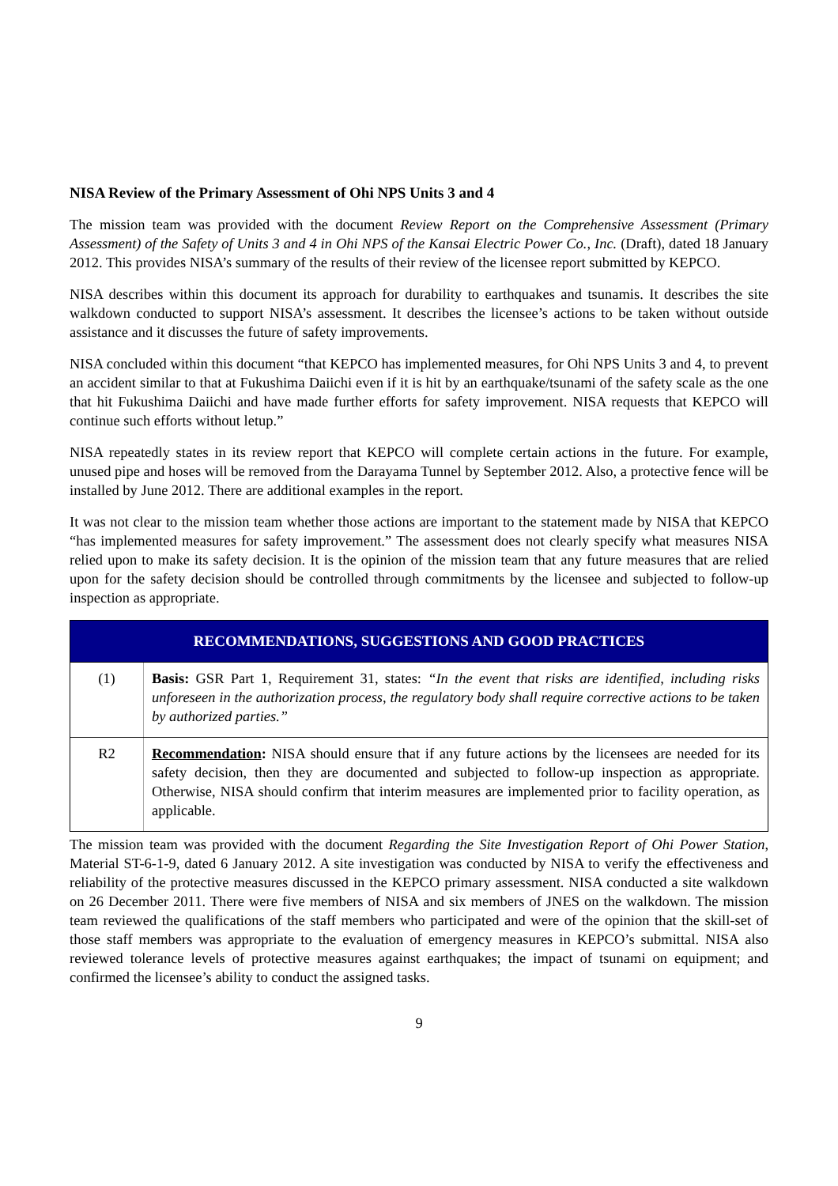NISA Review of the Primary Assessment of Ohi NPS Units 3 and 4
The mission team was provided with the document Review Report on the Comprehensive Assessment (Primary Assessment) of the Safety of Units 3 and 4 in Ohi NPS of the Kansai Electric Power Co., Inc. (Draft), dated 18 January 2012. This provides NISA’s summary of the results of their review of the licensee report submitted by KEPCO.
NISA describes within this document its approach for durability to earthquakes and tsunamis. It describes the site walkdown conducted to support NISA’s assessment. It describes the licensee’s actions to be taken without outside assistance and it discusses the future of safety improvements.
NISA concluded within this document “that KEPCO has implemented measures, for Ohi NPS Units 3 and 4, to prevent an accident similar to that at Fukushima Daiichi even if it is hit by an earthquake/tsunami of the safety scale as the one that hit Fukushima Daiichi and have made further efforts for safety improvement. NISA requests that KEPCO will continue such efforts without letup.”
NISA repeatedly states in its review report that KEPCO will complete certain actions in the future. For example, unused pipe and hoses will be removed from the Darayama Tunnel by September 2012. Also, a protective fence will be installed by June 2012. There are additional examples in the report.
It was not clear to the mission team whether those actions are important to the statement made by NISA that KEPCO “has implemented measures for safety improvement.” The assessment does not clearly specify what measures NISA relied upon to make its safety decision. It is the opinion of the mission team that any future measures that are relied upon for the safety decision should be controlled through commitments by the licensee and subjected to follow-up inspection as appropriate.
| RECOMMENDATIONS, SUGGESTIONS AND GOOD PRACTICES | |
| --- | --- |
| (1) | Basis: GSR Part 1, Requirement 31, states: “In the event that risks are identified, including risks unforeseen in the authorization process, the regulatory body shall require corrective actions to be taken by authorized parties.” |
| R2 | Recommendation : NISA should ensure that if any future actions by the licensees are needed for its safety decision, then they are documented and subjected to follow-up inspection as appropriate. Otherwise, NISA should confirm that interim measures are implemented prior to facility operation, as applicable. |
The mission team was provided with the document Regarding the Site Investigation Report of Ohi Power Station, Material ST-6-1-9, dated 6 January 2012. A site investigation was conducted by NISA to verify the effectiveness and reliability of the protective measures discussed in the KEPCO primary assessment. NISA conducted a site walkdown on 26 December 2011. There were five members of NISA and six members of JNES on the walkdown. The mission team reviewed the qualifications of the staff members who participated and were of the opinion that the skill-set of those staff members was appropriate to the evaluation of emergency measures in KEPCO’s submittal. NISA also reviewed tolerance levels of protective measures against earthquakes; the impact of tsunami on equipment; and confirmed the licensee’s ability to conduct the assigned tasks.
9